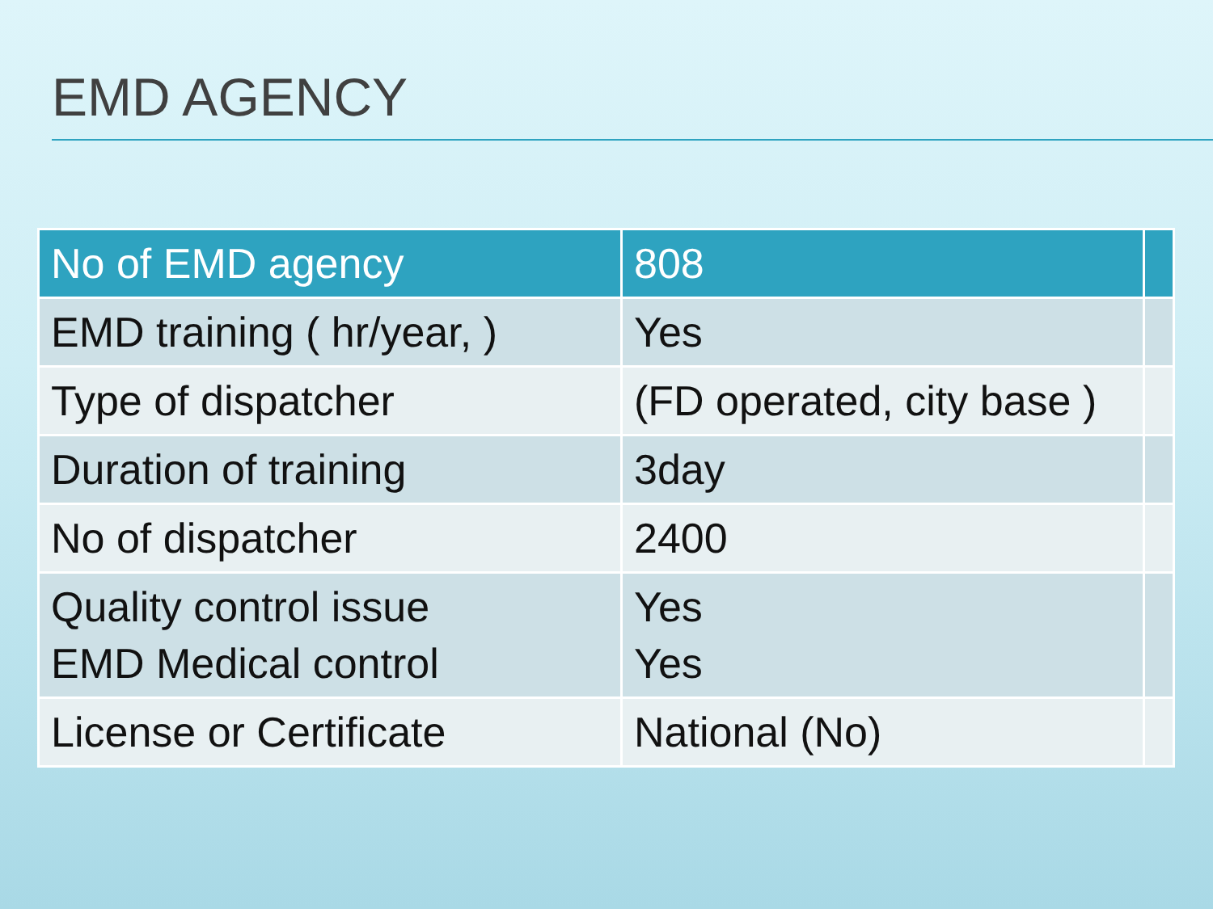EMD AGENCY
| No of EMD agency | 808 | |
| --- | --- | --- |
| EMD training ( hr/year, ) | Yes | |
| Type of dispatcher | (FD operated, city base ) | |
| Duration of training | 3day | |
| No of dispatcher | 2400 | |
| Quality control issue EMD Medical control | Yes Yes | |
| License or Certificate | National (No) | |